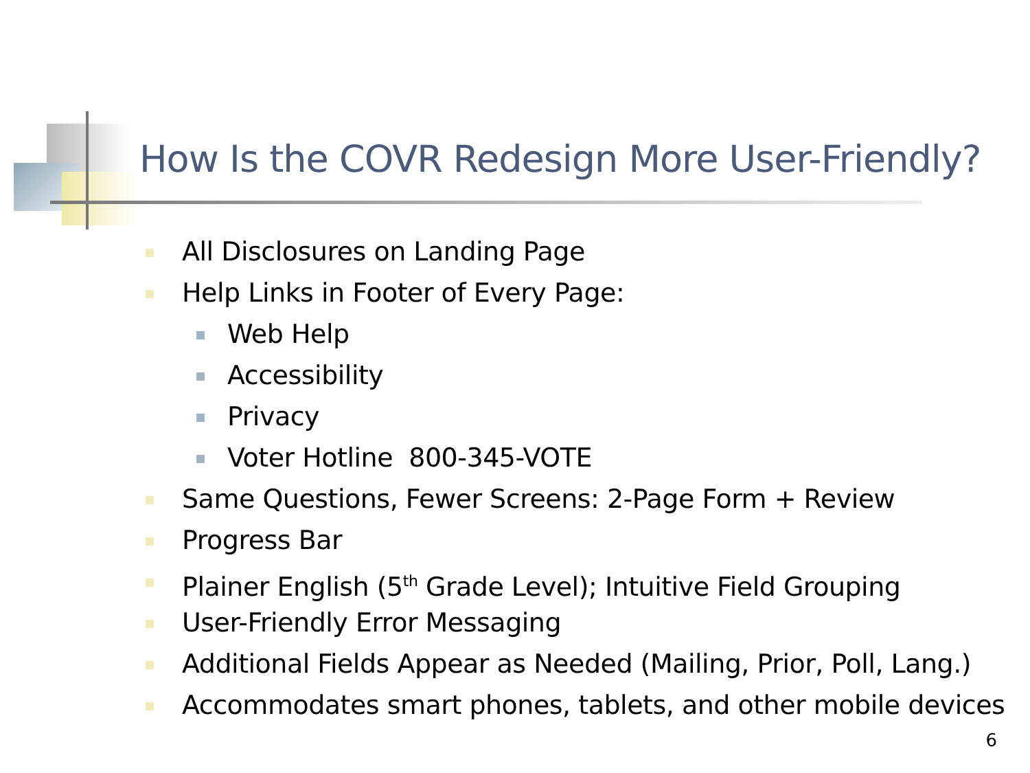How Is the COVR Redesign More User-Friendly?
All Disclosures on Landing Page
Help Links in Footer of Every Page:
Web Help
Accessibility
Privacy
Voter Hotline 800-345-VOTE
Same Questions, Fewer Screens: 2-Page Form + Review
Progress Bar
Plainer English (5<sup>th</sup> Grade Level); Intuitive Field Grouping
User-Friendly Error Messaging
Additional Fields Appear as Needed (Mailing, Prior, Poll, Lang.)
Accommodates smart phones, tablets, and other mobile devices
6